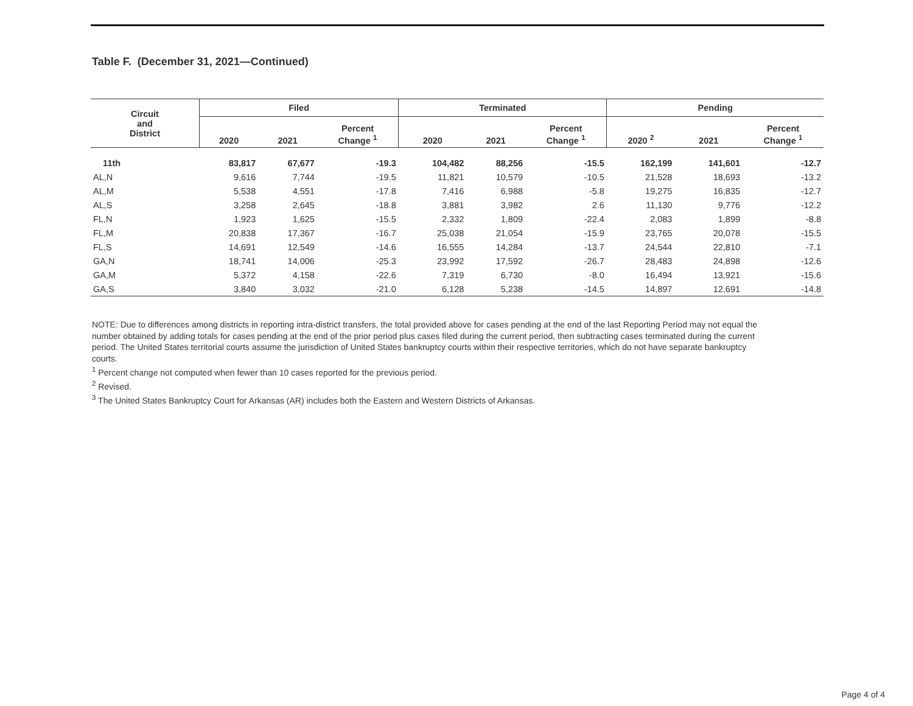Table F. (December 31, 2021—Continued)
| Circuit and District | Filed | | | Terminated | | | Pending | | |
| --- | --- | --- | --- | --- | --- | --- | --- | --- | --- |
| | 2020 | 2021 | Percent Change <sup>1</sup> | 2020 | 2021 | Percent Change <sup>1</sup> | 2020 <sup>2</sup> | 2021 | Percent Change <sup>1</sup> |
| 11th | 83,817 | 67,677 | -19.3 | 104,482 | 88,256 | -15.5 | 162,199 | 141,601 | -12.7 |
| AL,N | 9,616 | 7,744 | -19.5 | 11,821 | 10,579 | -10.5 | 21,528 | 18,693 | -13.2 |
| AL,M | 5,538 | 4,551 | -17.8 | 7,416 | 6,988 | -5.8 | 19,275 | 16,835 | -12.7 |
| AL,S | 3,258 | 2,645 | -18.8 | 3,881 | 3,982 | 2.6 | 11,130 | 9,776 | -12.2 |
| FL,N | 1,923 | 1,625 | -15.5 | 2,332 | 1,809 | -22.4 | 2,083 | 1,899 | -8.8 |
| FL,M | 20,838 | 17,367 | -16.7 | 25,038 | 21,054 | -15.9 | 23,765 | 20,078 | -15.5 |
| FL,S | 14,691 | 12,549 | -14.6 | 16,555 | 14,284 | -13.7 | 24,544 | 22,810 | -7.1 |
| GA,N | 18,741 | 14,006 | -25.3 | 23,992 | 17,592 | -26.7 | 28,483 | 24,898 | -12.6 |
| GA,M | 5,372 | 4,158 | -22.6 | 7,319 | 6,730 | -8.0 | 16,494 | 13,921 | -15.6 |
| GA,S | 3,840 | 3,032 | -21.0 | 6,128 | 5,238 | -14.5 | 14,897 | 12,691 | -14.8 |
NOTE: Due to differences among districts in reporting intra-district transfers, the total provided above for cases pending at the end of the last Reporting Period may not equal the number obtained by adding totals for cases pending at the end of the prior period plus cases filed during the current period, then subtracting cases terminated during the current period. The United States territorial courts assume the jurisdiction of United States bankruptcy courts within their respective territories, which do not have separate bankruptcy courts.
<sup>1</sup> Percent change not computed when fewer than 10 cases reported for the previous period.
<sup>2</sup> Revised.
<sup>3</sup> The United States Bankruptcy Court for Arkansas (AR) includes both the Eastern and Western Districts of Arkansas.
Page 4 of 4